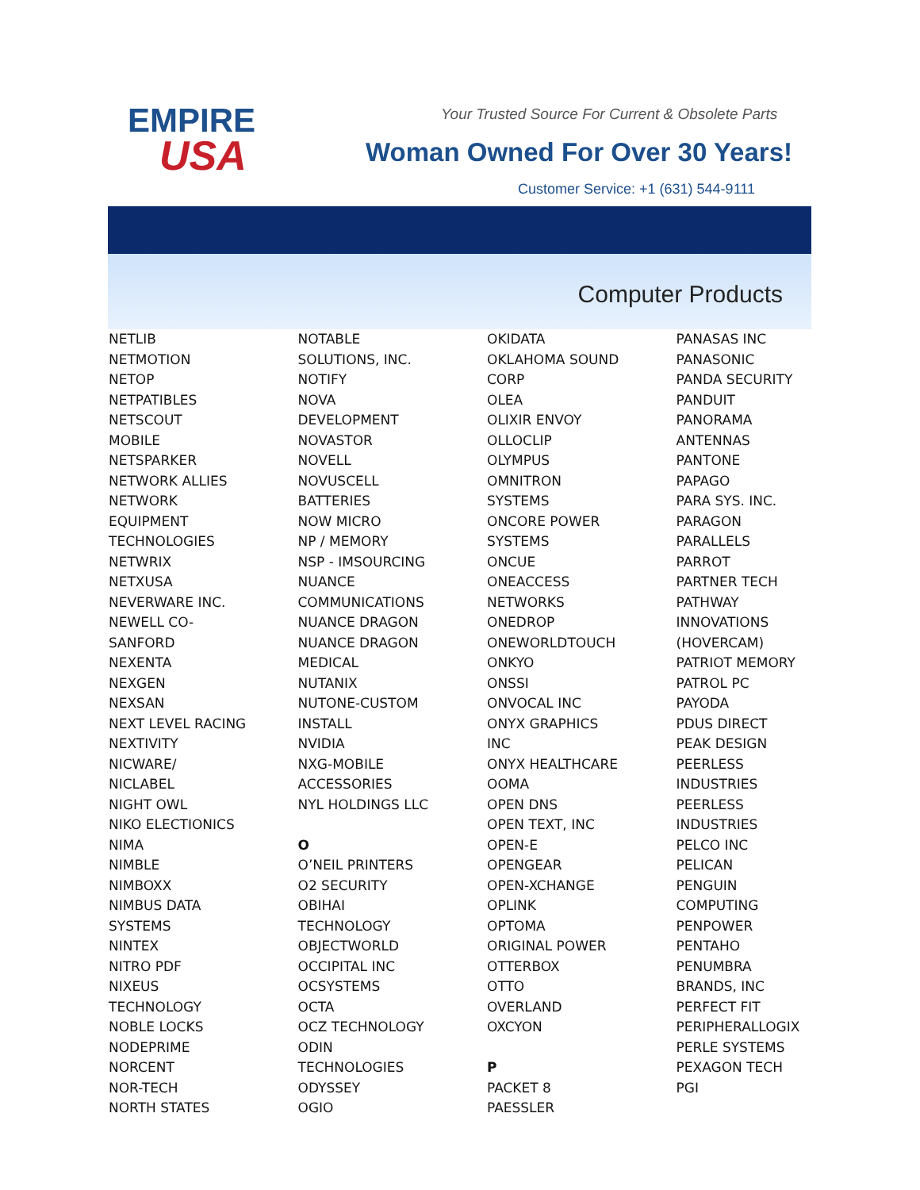EMPIRE
USA
Your Trusted Source For Current & Obsolete Parts
Woman Owned For Over 30 Years!
Customer Service: +1 (631) 544-9111
Computer Products
NETLIB
NETMOTION
NETOP
NETPATIBLES
NETSCOUT
MOBILE
NETSPARKER
NETWORK ALLIES
NETWORK
EQUIPMENT
TECHNOLOGIES
NETWRIX
NETXUSA
NEVERWARE INC.
NEWELL CO-
SANFORD
NEXENTA
NEXGEN
NEXSAN
NEXT LEVEL RACING
NEXTIVITY
NICWARE/
NICLABEL
NIGHT OWL
NIKO ELECTIONICS
NIMA
NIMBLE
NIMBOXX
NIMBUS DATA
SYSTEMS
NINTEX
NITRO PDF
NIXEUS
TECHNOLOGY
NOBLE LOCKS
NODEPRIME
NORCENT
NOR-TECH
NORTH STATES
NOTABLE
SOLUTIONS, INC.
NOTIFY
NOVA
DEVELOPMENT
NOVASTOR
NOVELL
NOVUSCELL
BATTERIES
NOW MICRO
NP / MEMORY
NSP - IMSOURCING
NUANCE
COMMUNICATIONS
NUANCE DRAGON
NUANCE DRAGON
MEDICAL
NUTANIX
NUTONE-CUSTOM
INSTALL
NVIDIA
NXG-MOBILE
ACCESSORIES
NYL HOLDINGS LLC
O
O’NEIL PRINTERS
O2 SECURITY
OBIHAI
TECHNOLOGY
OBJECTWORLD
OCCIPITAL INC
OCSYSTEMS
OCTA
OCZ TECHNOLOGY
ODIN
TECHNOLOGIES
ODYSSEY
OGIO
OKIDATA
OKLAHOMA SOUND
CORP
OLEA
OLIXIR ENVOY
OLLOCLIP
OLYMPUS
OMNITRON
SYSTEMS
ONCORE POWER
SYSTEMS
ONCUE
ONEACCESS
NETWORKS
ONEDROP
ONEWORLDTOUCH
ONKYO
ONSSI
ONVOCAL INC
ONYX GRAPHICS
INC
ONYX HEALTHCARE
OOMA
OPEN DNS
OPEN TEXT, INC
OPEN-E
OPENGEAR
OPEN-XCHANGE
OPLINK
OPTOMA
ORIGINAL POWER
OTTERBOX
OTTO
OVERLAND
OXCYON
P
PACKET 8
PAESSLER
PANASAS INC
PANASONIC
PANDA SECURITY
PANDUIT
PANORAMA
ANTENNAS
PANTONE
PAPAGO
PARA SYS. INC.
PARAGON
PARALLELS
PARROT
PARTNER TECH
PATHWAY
INNOVATIONS
(HOVERCAM)
PATRIOT MEMORY
PATROL PC
PAYODA
PDUS DIRECT
PEAK DESIGN
PEERLESS
INDUSTRIES
PEERLESS
INDUSTRIES
PELCO INC
PELICAN
PENGUIN
COMPUTING
PENPOWER
PENTAHO
PENUMBRA
BRANDS, INC
PERFECT FIT
PERIPHERALLOGIX
PERLE SYSTEMS
PEXAGON TECH
PGI